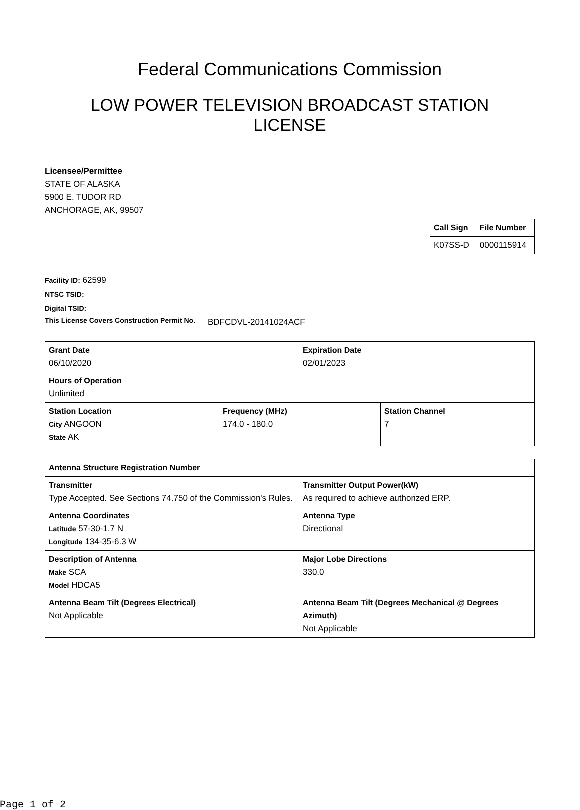Federal Communications Commission
LOW POWER TELEVISION BROADCAST STATION
LICENSE
Licensee/Permittee
STATE OF ALASKA
5900 E. TUDOR RD
ANCHORAGE, AK, 99507
| Call Sign | File Number |
| --- | --- |
| K07SS-D | 0000115914 |
Facility ID: 62599
NTSC TSID:
Digital TSID:
This License Covers Construction Permit No.
BDFCDVL-20141024ACF
| Grant Date 06/10/2020 | Expiration Date 02/01/2023 |
| Hours of Operation Unlimited | |
| Station Location City ANGOON State AK | Frequency (MHz) 174.0 - 180.0 | Station Channel 7 |
| Antenna Structure Registration Number | |
| Transmitter Type Accepted. See Sections 74.750 of the Commission's Rules. | Transmitter Output Power(kW) As required to achieve authorized ERP. |
| Antenna Coordinates Latitude 57-30-1.7 N Longitude 134-35-6.3 W | Antenna Type Directional |
| Description of Antenna Make SCA Model HDCA5 | Major Lobe Directions 330.0 |
| Antenna Beam Tilt (Degrees Electrical) Not Applicable | Antenna Beam Tilt (Degrees Mechanical @ Degrees Azimuth) Not Applicable |
Page 1 of 2